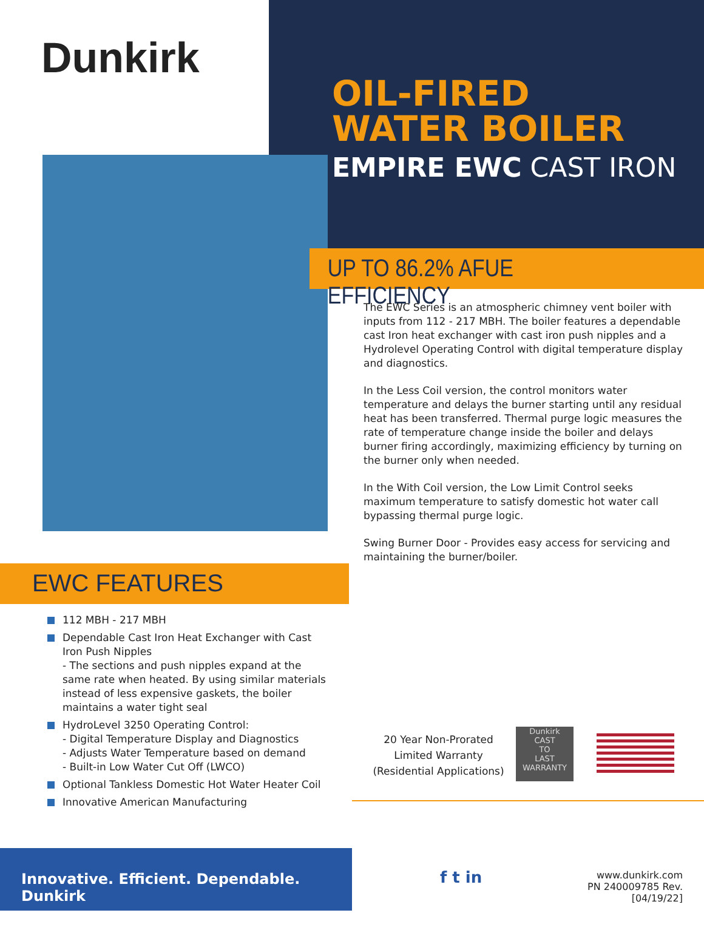Dunkirk
OIL-FIRED
WATER BOILER
EMPIRE EWC CAST IRON
UP TO 86.2% AFUE EFFICIENCY
The EWC Series is an atmospheric chimney vent boiler with inputs from 112 - 217 MBH. The boiler features a dependable cast Iron heat exchanger with cast iron push nipples and a Hydrolevel Operating Control with digital temperature display and diagnostics.
In the Less Coil version, the control monitors water temperature and delays the burner starting until any residual heat has been transferred. Thermal purge logic measures the rate of temperature change inside the boiler and delays burner firing accordingly, maximizing efficiency by turning on the burner only when needed.
In the With Coil version, the Low Limit Control seeks maximum temperature to satisfy domestic hot water call bypassing thermal purge logic.
Swing Burner Door - Provides easy access for servicing and maintaining the burner/boiler.
EWC FEATURES
112 MBH - 217 MBH
Dependable Cast Iron Heat Exchanger with Cast Iron Push Nipples
- The sections and push nipples expand at the same rate when heated. By using similar materials instead of less expensive gaskets, the boiler maintains a water tight seal
HydroLevel 3250 Operating Control:
- Digital Temperature Display and Diagnostics
- Adjusts Water Temperature based on demand
- Built-in Low Water Cut Off (LWCO)
Optional Tankless Domestic Hot Water Heater Coil
Innovative American Manufacturing
20 Year Non-Prorated Limited Warranty
(Residential Applications)
Dunkirk
CAST
TO
LAST
WARRANTY
Innovative. Efficient. Dependable. Dunkirk
f t in
www.dunkirk.com
PN 240009785 Rev. [04/19/22]